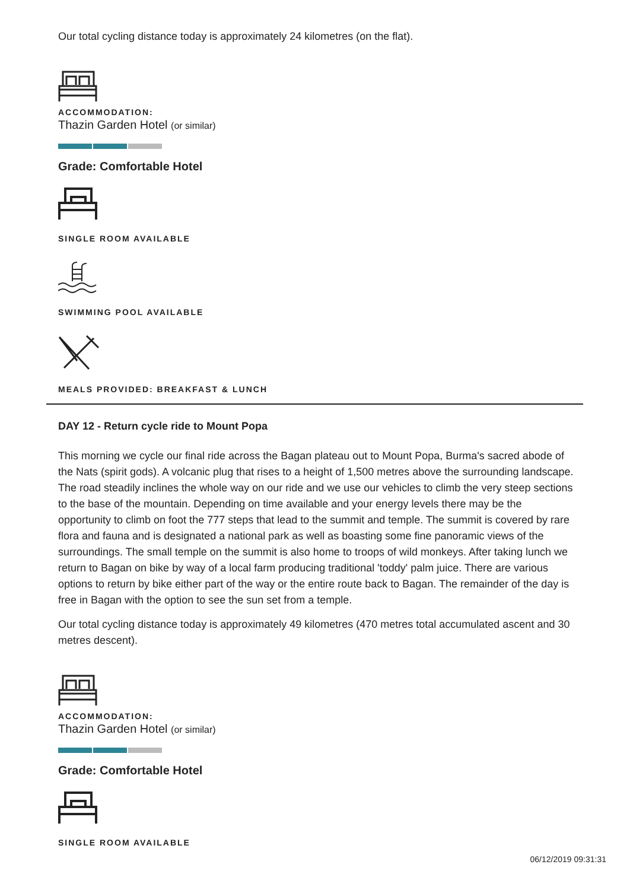Our total cycling distance today is approximately 24 kilometres (on the flat).
ACCOMMODATION:
Thazin Garden Hotel (or similar)
Grade: Comfortable Hotel
SINGLE ROOM AVAILABLE
SWIMMING POOL AVAILABLE
MEALS PROVIDED: BREAKFAST & LUNCH
DAY 12 - Return cycle ride to Mount Popa
This morning we cycle our final ride across the Bagan plateau out to Mount Popa, Burma's sacred abode of the Nats (spirit gods). A volcanic plug that rises to a height of 1,500 metres above the surrounding landscape. The road steadily inclines the whole way on our ride and we use our vehicles to climb the very steep sections to the base of the mountain. Depending on time available and your energy levels there may be the opportunity to climb on foot the 777 steps that lead to the summit and temple. The summit is covered by rare flora and fauna and is designated a national park as well as boasting some fine panoramic views of the surroundings. The small temple on the summit is also home to troops of wild monkeys. After taking lunch we return to Bagan on bike by way of a local farm producing traditional 'toddy' palm juice. There are various options to return by bike either part of the way or the entire route back to Bagan. The remainder of the day is free in Bagan with the option to see the sun set from a temple.
Our total cycling distance today is approximately 49 kilometres (470 metres total accumulated ascent and 30 metres descent).
ACCOMMODATION:
Thazin Garden Hotel (or similar)
Grade: Comfortable Hotel
SINGLE ROOM AVAILABLE
06/12/2019 09:31:31